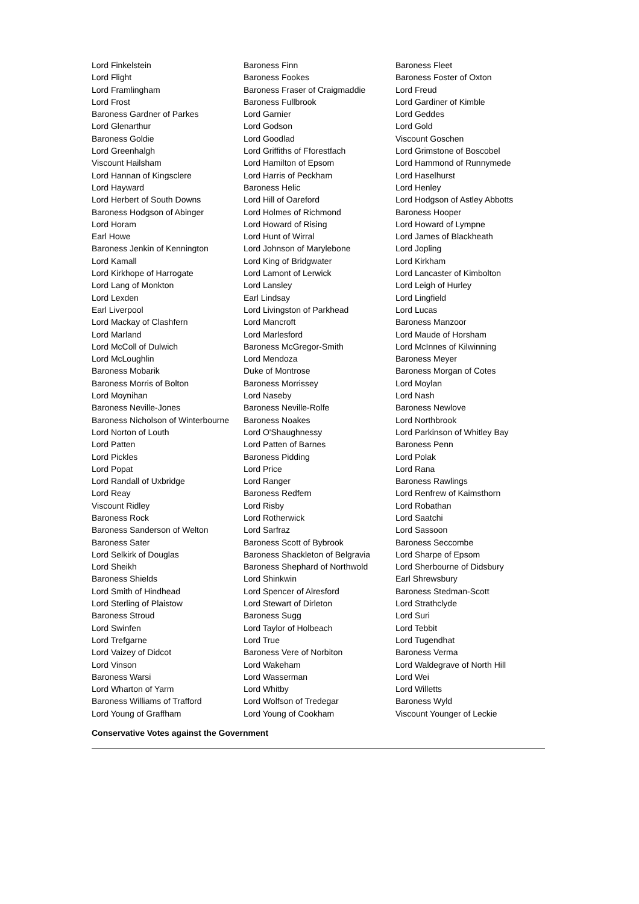| Lord Finkelstein | Baroness Finn | Baroness Fleet |
| Lord Flight | Baroness Fookes | Baroness Foster of Oxton |
| Lord Framlingham | Baroness Fraser of Craigmaddie | Lord Freud |
| Lord Frost | Baroness Fullbrook | Lord Gardiner of Kimble |
| Baroness Gardner of Parkes | Lord Garnier | Lord Geddes |
| Lord Glenarthur | Lord Godson | Lord Gold |
| Baroness Goldie | Lord Goodlad | Viscount Goschen |
| Lord Greenhalgh | Lord Griffiths of Fforestfach | Lord Grimstone of Boscobel |
| Viscount Hailsham | Lord Hamilton of Epsom | Lord Hammond of Runnymede |
| Lord Hannan of Kingsclere | Lord Harris of Peckham | Lord Haselhurst |
| Lord Hayward | Baroness Helic | Lord Henley |
| Lord Herbert of South Downs | Lord Hill of Oareford | Lord Hodgson of Astley Abbotts |
| Baroness Hodgson of Abinger | Lord Holmes of Richmond | Baroness Hooper |
| Lord Horam | Lord Howard of Rising | Lord Howard of Lympne |
| Earl Howe | Lord Hunt of Wirral | Lord James of Blackheath |
| Baroness Jenkin of Kennington | Lord Johnson of Marylebone | Lord Jopling |
| Lord Kamall | Lord King of Bridgwater | Lord Kirkham |
| Lord Kirkhope of Harrogate | Lord Lamont of Lerwick | Lord Lancaster of Kimbolton |
| Lord Lang of Monkton | Lord Lansley | Lord Leigh of Hurley |
| Lord Lexden | Earl Lindsay | Lord Lingfield |
| Earl Liverpool | Lord Livingston of Parkhead | Lord Lucas |
| Lord Mackay of Clashfern | Lord Mancroft | Baroness Manzoor |
| Lord Marland | Lord Marlesford | Lord Maude of Horsham |
| Lord McColl of Dulwich | Baroness McGregor-Smith | Lord McInnes of Kilwinning |
| Lord McLoughlin | Lord Mendoza | Baroness Meyer |
| Baroness Mobarik | Duke of Montrose | Baroness Morgan of Cotes |
| Baroness Morris of Bolton | Baroness Morrissey | Lord Moylan |
| Lord Moynihan | Lord Naseby | Lord Nash |
| Baroness Neville-Jones | Baroness Neville-Rolfe | Baroness Newlove |
| Baroness Nicholson of Winterbourne | Baroness Noakes | Lord Northbrook |
| Lord Norton of Louth | Lord O'Shaughnessy | Lord Parkinson of Whitley Bay |
| Lord Patten | Lord Patten of Barnes | Baroness Penn |
| Lord Pickles | Baroness Pidding | Lord Polak |
| Lord Popat | Lord Price | Lord Rana |
| Lord Randall of Uxbridge | Lord Ranger | Baroness Rawlings |
| Lord Reay | Baroness Redfern | Lord Renfrew of Kaimsthorn |
| Viscount Ridley | Lord Risby | Lord Robathan |
| Baroness Rock | Lord Rotherwick | Lord Saatchi |
| Baroness Sanderson of Welton | Lord Sarfraz | Lord Sassoon |
| Baroness Sater | Baroness Scott of Bybrook | Baroness Seccombe |
| Lord Selkirk of Douglas | Baroness Shackleton of Belgravia | Lord Sharpe of Epsom |
| Lord Sheikh | Baroness Shephard of Northwold | Lord Sherbourne of Didsbury |
| Baroness Shields | Lord Shinkwin | Earl Shrewsbury |
| Lord Smith of Hindhead | Lord Spencer of Alresford | Baroness Stedman-Scott |
| Lord Sterling of Plaistow | Lord Stewart of Dirleton | Lord Strathclyde |
| Baroness Stroud | Baroness Sugg | Lord Suri |
| Lord Swinfen | Lord Taylor of Holbeach | Lord Tebbit |
| Lord Trefgarne | Lord True | Lord Tugendhat |
| Lord Vaizey of Didcot | Baroness Vere of Norbiton | Baroness Verma |
| Lord Vinson | Lord Wakeham | Lord Waldegrave of North Hill |
| Baroness Warsi | Lord Wasserman | Lord Wei |
| Lord Wharton of Yarm | Lord Whitby | Lord Willetts |
| Baroness Williams of Trafford | Lord Wolfson of Tredegar | Baroness Wyld |
| Lord Young of Graffham | Lord Young of Cookham | Viscount Younger of Leckie |
Conservative Votes against the Government